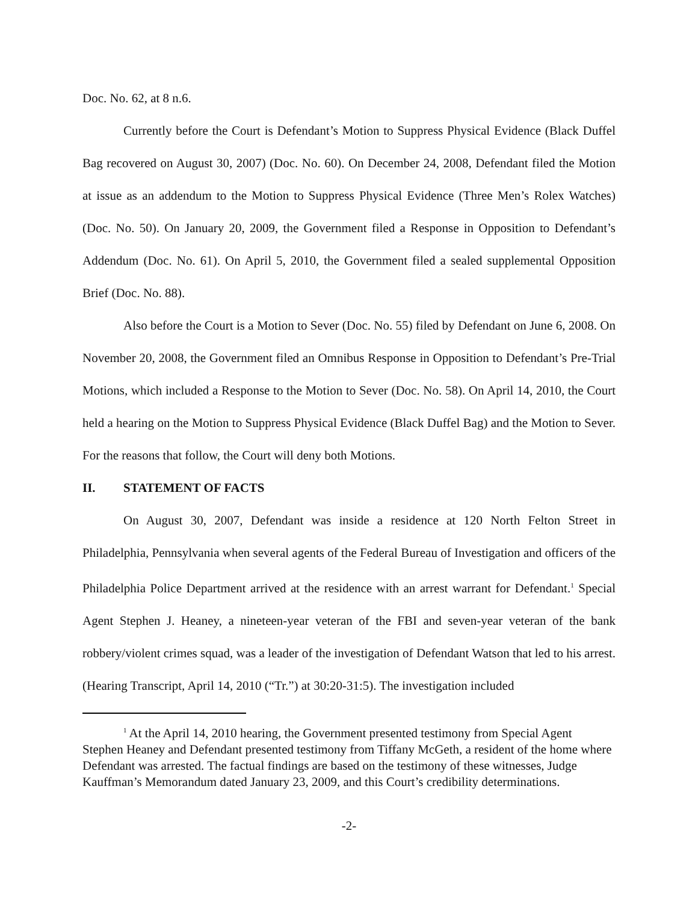Doc. No. 62, at 8 n.6.
Currently before the Court is Defendant’s Motion to Suppress Physical Evidence (Black Duffel Bag recovered on August 30, 2007) (Doc. No. 60). On December 24, 2008, Defendant filed the Motion at issue as an addendum to the Motion to Suppress Physical Evidence (Three Men’s Rolex Watches) (Doc. No. 50). On January 20, 2009, the Government filed a Response in Opposition to Defendant’s Addendum (Doc. No. 61). On April 5, 2010, the Government filed a sealed supplemental Opposition Brief (Doc. No. 88).
Also before the Court is a Motion to Sever (Doc. No. 55) filed by Defendant on June 6, 2008. On November 20, 2008, the Government filed an Omnibus Response in Opposition to Defendant’s Pre-Trial Motions, which included a Response to the Motion to Sever (Doc. No. 58). On April 14, 2010, the Court held a hearing on the Motion to Suppress Physical Evidence (Black Duffel Bag) and the Motion to Sever. For the reasons that follow, the Court will deny both Motions.
II. STATEMENT OF FACTS
On August 30, 2007, Defendant was inside a residence at 120 North Felton Street in Philadelphia, Pennsylvania when several agents of the Federal Bureau of Investigation and officers of the Philadelphia Police Department arrived at the residence with an arrest warrant for Defendant.<sup>1</sup> Special Agent Stephen J. Heaney, a nineteen-year veteran of the FBI and seven-year veteran of the bank robbery/violent crimes squad, was a leader of the investigation of Defendant Watson that led to his arrest. (Hearing Transcript, April 14, 2010 (“Tr.”) at 30:20-31:5). The investigation included
<sup>1</sup> At the April 14, 2010 hearing, the Government presented testimony from Special Agent Stephen Heaney and Defendant presented testimony from Tiffany McGeth, a resident of the home where Defendant was arrested. The factual findings are based on the testimony of these witnesses, Judge Kauffman’s Memorandum dated January 23, 2009, and this Court’s credibility determinations.
-2-